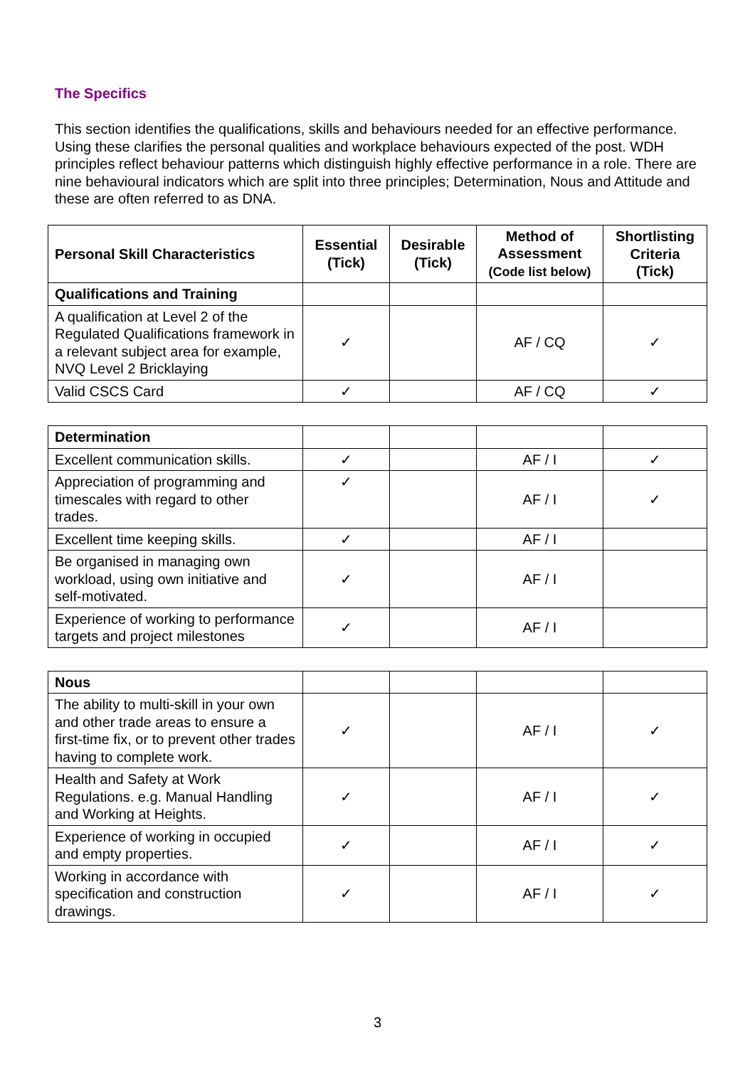The Specifics
This section identifies the qualifications, skills and behaviours needed for an effective performance. Using these clarifies the personal qualities and workplace behaviours expected of the post. WDH principles reflect behaviour patterns which distinguish highly effective performance in a role. There are nine behavioural indicators which are split into three principles; Determination, Nous and Attitude and these are often referred to as DNA.
| Personal Skill Characteristics | Essential (Tick) | Desirable (Tick) | Method of Assessment (Code list below) | Shortlisting Criteria (Tick) |
| --- | --- | --- | --- | --- |
| Qualifications and Training | | | | |
| A qualification at Level 2 of the Regulated Qualifications framework in a relevant subject area for example, NVQ Level 2 Bricklaying | ✓ | | AF / CQ | ✓ |
| Valid CSCS Card | ✓ | | AF / CQ | ✓ |
| Determination | | | | |
| Excellent communication skills. | ✓ | | AF / I | ✓ |
| Appreciation of programming and timescales with regard to other trades. | ✓ | | AF / I | ✓ |
| Excellent time keeping skills. | ✓ | | AF / I | |
| Be organised in managing own workload, using own initiative and self-motivated. | ✓ | | AF / I | |
| Experience of working to performance targets and project milestones | ✓ | | AF / I | |
| Nous | | | | |
| The ability to multi-skill in your own and other trade areas to ensure a first-time fix, or to prevent other trades having to complete work. | ✓ | | AF / I | ✓ |
| Health and Safety at Work Regulations. e.g. Manual Handling and Working at Heights. | ✓ | | AF / I | ✓ |
| Experience of working in occupied and empty properties. | ✓ | | AF / I | ✓ |
| Working in accordance with specification and construction drawings. | ✓ | | AF / I | ✓ |
3